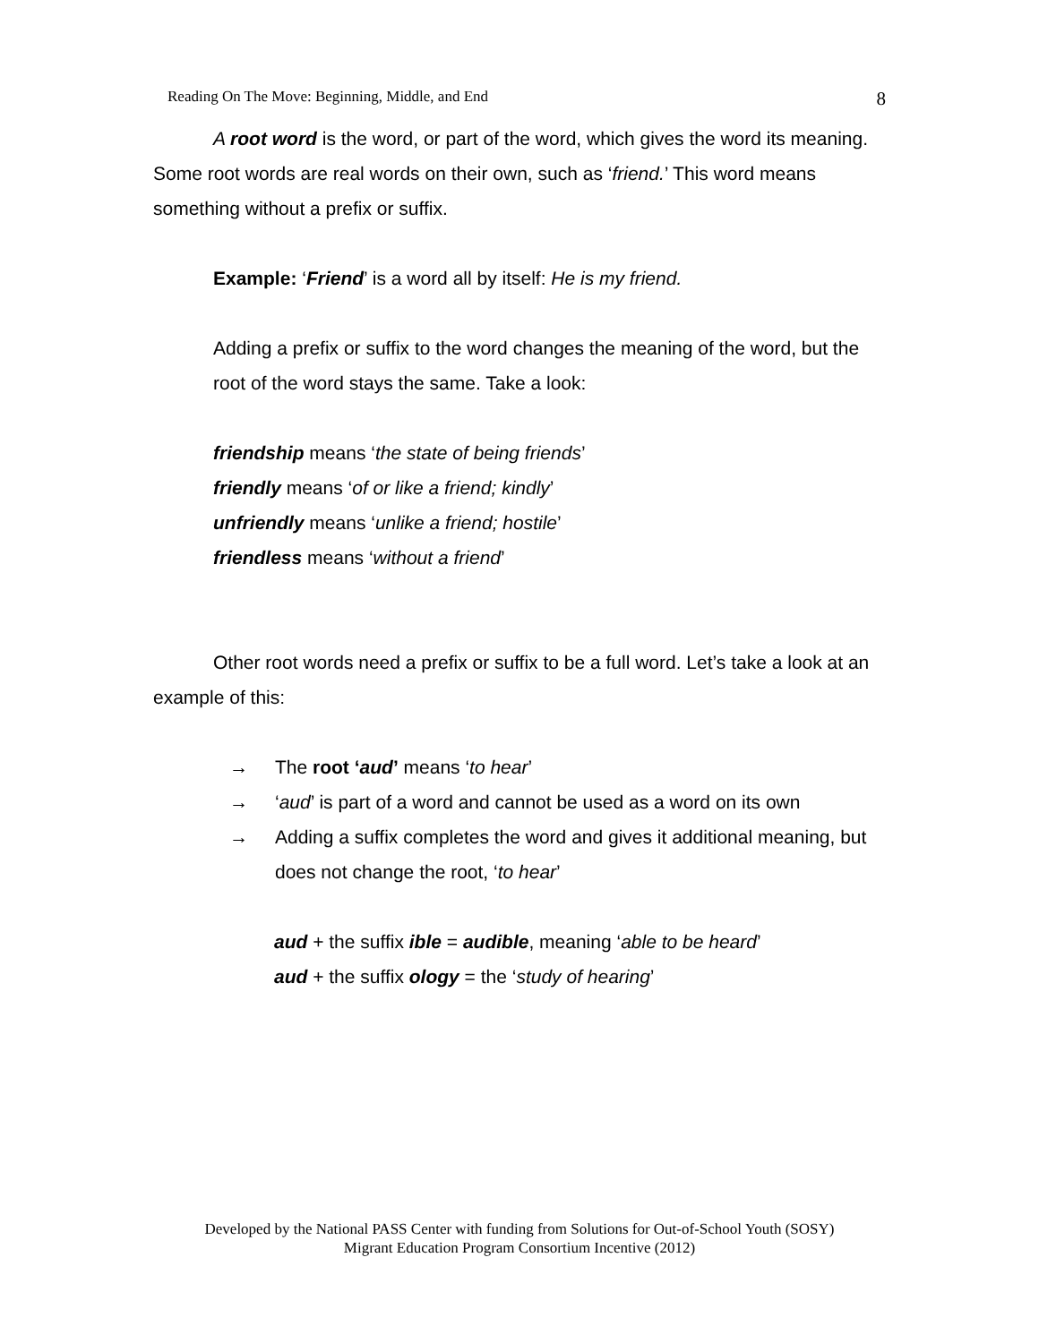Reading On The Move: Beginning, Middle, and End 8
A root word is the word, or part of the word, which gives the word its meaning. Some root words are real words on their own, such as ‘friend.’ This word means something without a prefix or suffix.
Example: ‘Friend’ is a word all by itself: He is my friend.
Adding a prefix or suffix to the word changes the meaning of the word, but the root of the word stays the same. Take a look:
friendship means ‘the state of being friends’
friendly means ‘of or like a friend; kindly’
unfriendly means ‘unlike a friend; hostile’
friendless means ‘without a friend’
Other root words need a prefix or suffix to be a full word. Let’s take a look at an example of this:
→ The root ‘aud’ means ‘to hear’
→ ‘aud’ is part of a word and cannot be used as a word on its own
→ Adding a suffix completes the word and gives it additional meaning, but does not change the root, ‘to hear’
aud + the suffix ible = audible, meaning ‘able to be heard’
aud + the suffix ology = the ‘study of hearing’
Developed by the National PASS Center with funding from Solutions for Out-of-School Youth (SOSY)
Migrant Education Program Consortium Incentive (2012)